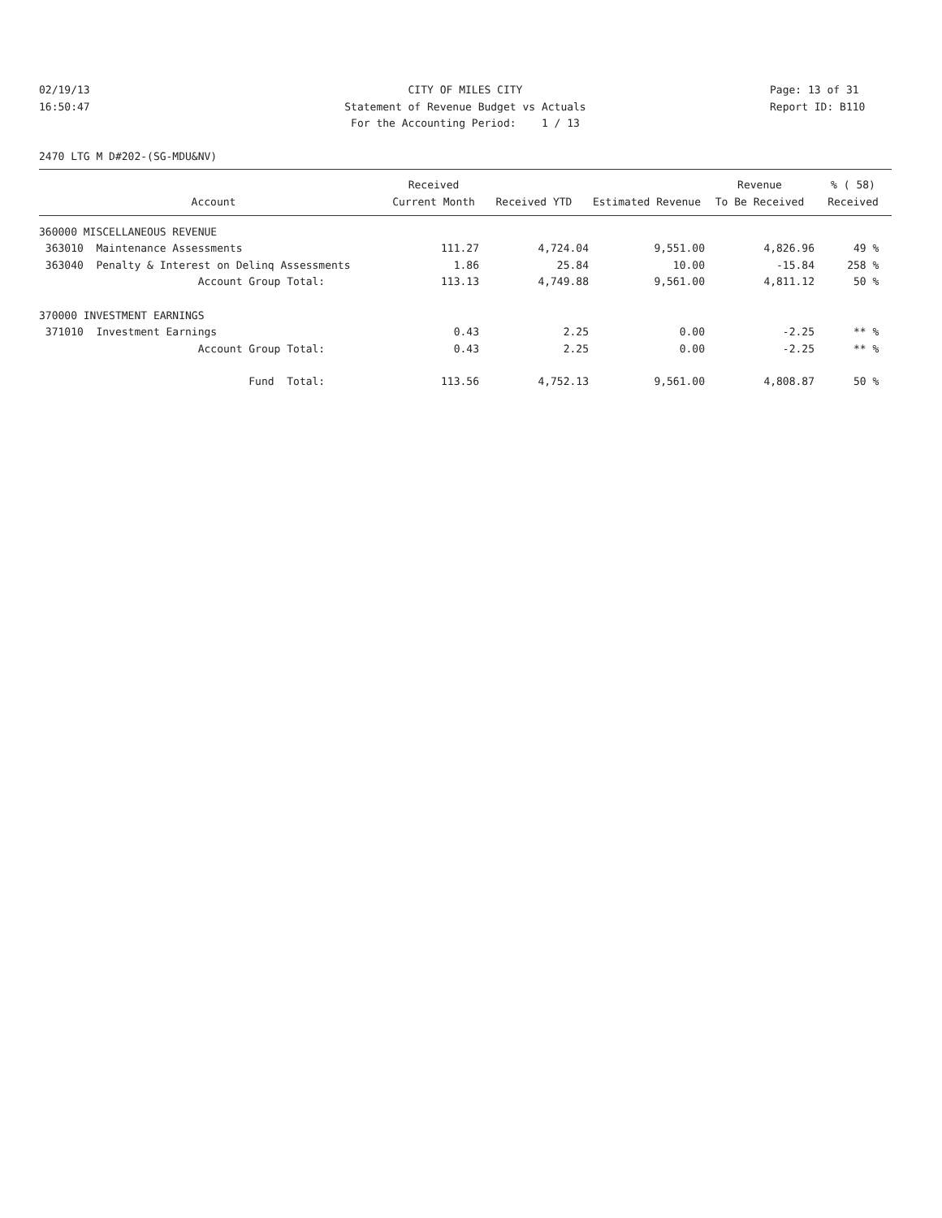02/19/13 CITY OF MILES CITY Page: 13 of 31
16:50:47 Statement of Revenue Budget vs Actuals Report ID: B110
For the Accounting Period: 1 / 13
2470 LTG M D#202-(SG-MDU&NV)
| | Received | | | Revenue | % ( 58) |
| --- | --- | --- | --- | --- | --- |
| Account | Current Month | Received YTD | Estimated Revenue | To Be Received | Received |
| 360000 MISCELLANEOUS REVENUE | | | | | |
| 363010 Maintenance Assessments | 111.27 | 4,724.04 | 9,551.00 | 4,826.96 | 49 % |
| 363040 Penalty & Interest on Delinq Assessments | 1.86 | 25.84 | 10.00 | -15.84 | 258 % |
| Account Group Total: | 113.13 | 4,749.88 | 9,561.00 | 4,811.12 | 50 % |
| 370000 INVESTMENT EARNINGS | | | | | |
| 371010 Investment Earnings | 0.43 | 2.25 | 0.00 | -2.25 | ** % |
| Account Group Total: | 0.43 | 2.25 | 0.00 | -2.25 | ** % |
| Fund Total: | 113.56 | 4,752.13 | 9,561.00 | 4,808.87 | 50 % |